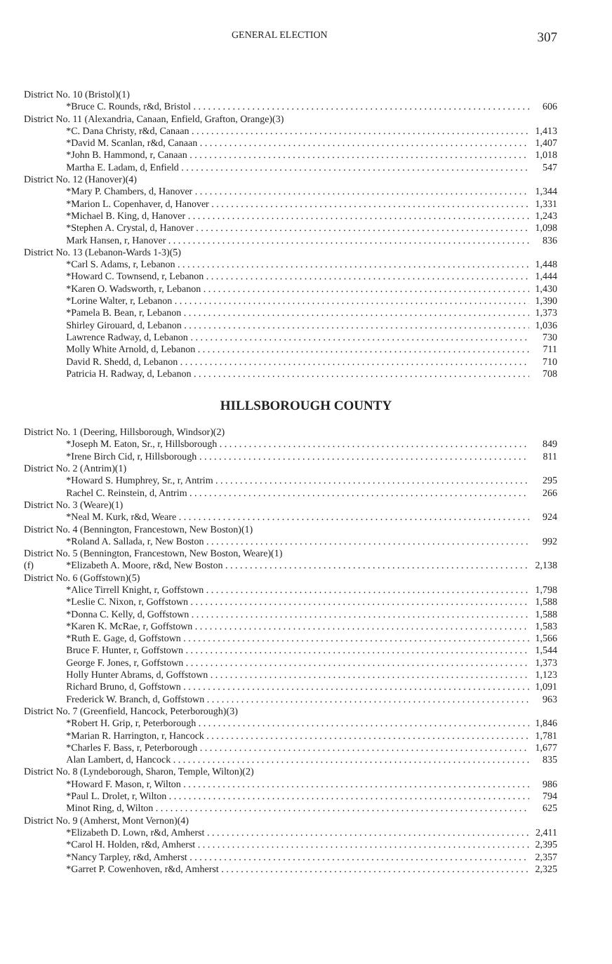GENERAL ELECTION 307
| District No. 10 (Bristol)(1) | | |
| | *Bruce C. Rounds, r&d, Bristol | 606 |
| District No. 11 (Alexandria, Canaan, Enfield, Grafton, Orange)(3) | | |
| | *C. Dana Christy, r&d, Canaan | 1,413 |
| | *David M. Scanlan, r&d, Canaan | 1,407 |
| | *John B. Hammond, r, Canaan | 1,018 |
| | Martha E. Ladam, d, Enfield | 547 |
| District No. 12 (Hanover)(4) | | |
| | *Mary P. Chambers, d, Hanover | 1,344 |
| | *Marion L. Copenhaver, d, Hanover | 1,331 |
| | *Michael B. King, d, Hanover | 1,243 |
| | *Stephen A. Crystal, d, Hanover | 1,098 |
| | Mark Hansen, r, Hanover | 836 |
| District No. 13 (Lebanon-Wards 1-3)(5) | | |
| | *Carl S. Adams, r, Lebanon | 1,448 |
| | *Howard C. Townsend, r, Lebanon | 1,444 |
| | *Karen O. Wadsworth, r, Lebanon | 1,430 |
| | *Lorine Walter, r, Lebanon | 1,390 |
| | *Pamela B. Bean, r, Lebanon | 1,373 |
| | Shirley Girouard, d, Lebanon | 1,036 |
| | Lawrence Radway, d, Lebanon | 730 |
| | Molly White Arnold, d, Lebanon | 711 |
| | David R. Shedd, d, Lebanon | 710 |
| | Patricia H. Radway, d, Lebanon | 708 |
HILLSBOROUGH COUNTY
| District No. 1 (Deering, Hillsborough, Windsor)(2) | | |
| | *Joseph M. Eaton, Sr., r, Hillsborough | 849 |
| | *Irene Birch Cid, r, Hillsborough | 811 |
| District No. 2 (Antrim)(1) | | |
| | *Howard S. Humphrey, Sr., r, Antrim | 295 |
| | Rachel C. Reinstein, d, Antrim | 266 |
| District No. 3 (Weare)(1) | | |
| | *Neal M. Kurk, r&d, Weare | 924 |
| District No. 4 (Bennington, Francestown, New Boston)(1) | | |
| | *Roland A. Sallada, r, New Boston | 992 |
| District No. 5 (Bennington, Francestown, New Boston, Weare)(1) | | |
| (f) | *Elizabeth A. Moore, r&d, New Boston | 2,138 |
| District No. 6 (Goffstown)(5) | | |
| | *Alice Tirrell Knight, r, Goffstown | 1,798 |
| | *Leslie C. Nixon, r, Goffstown | 1,588 |
| | *Donna C. Kelly, d, Goffstown | 1,588 |
| | *Karen K. McRae, r, Goffstown | 1,583 |
| | *Ruth E. Gage, d, Goffstown | 1,566 |
| | Bruce F. Hunter, r, Goffstown | 1,544 |
| | George F. Jones, r, Goffstown | 1,373 |
| | Holly Hunter Abrams, d, Goffstown | 1,123 |
| | Richard Bruno, d, Goffstown | 1,091 |
| | Frederick W. Branch, d, Goffstown | 963 |
| District No. 7 (Greenfield, Hancock, Peterborough)(3) | | |
| | *Robert H. Grip, r, Peterborough | 1,846 |
| | *Marian R. Harrington, r, Hancock | 1,781 |
| | *Charles F. Bass, r, Peterborough | 1,677 |
| | Alan Lambert, d, Hancock | 835 |
| District No. 8 (Lyndeborough, Sharon, Temple, Wilton)(2) | | |
| | *Howard F. Mason, r, Wilton | 986 |
| | *Paul L. Drolet, r, Wilton | 794 |
| | Minot Ring, d, Wilton | 625 |
| District No. 9 (Amherst, Mont Vernon)(4) | | |
| | *Elizabeth D. Lown, r&d, Amherst | 2,411 |
| | *Carol H. Holden, r&d, Amherst | 2,395 |
| | *Nancy Tarpley, r&d, Amherst | 2,357 |
| | *Garret P. Cowenhoven, r&d, Amherst | 2,325 |